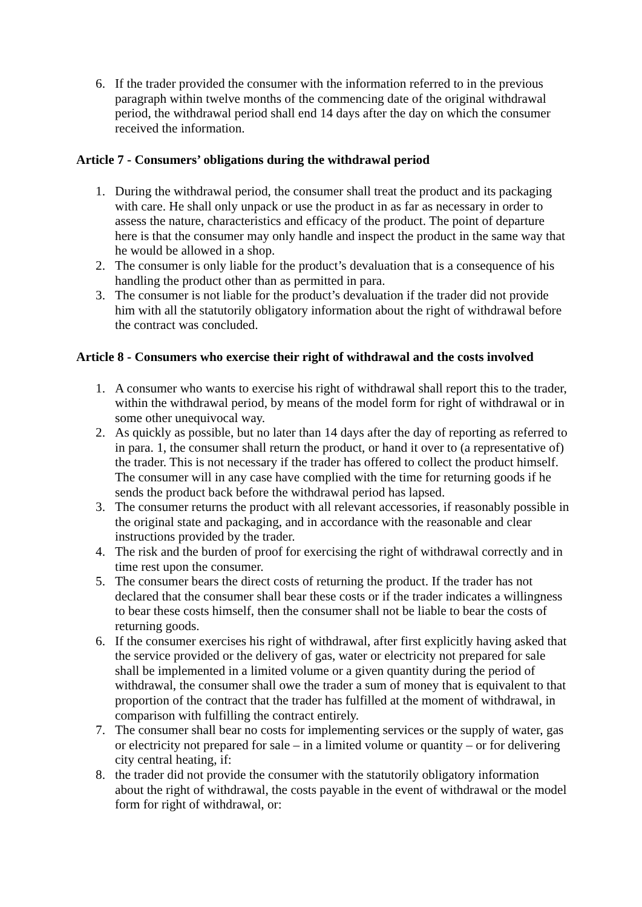6. If the trader provided the consumer with the information referred to in the previous paragraph within twelve months of the commencing date of the original withdrawal period, the withdrawal period shall end 14 days after the day on which the consumer received the information.
Article 7 - Consumers’ obligations during the withdrawal period
1. During the withdrawal period, the consumer shall treat the product and its packaging with care. He shall only unpack or use the product in as far as necessary in order to assess the nature, characteristics and efficacy of the product. The point of departure here is that the consumer may only handle and inspect the product in the same way that he would be allowed in a shop.
2. The consumer is only liable for the product’s devaluation that is a consequence of his handling the product other than as permitted in para.
3. The consumer is not liable for the product’s devaluation if the trader did not provide him with all the statutorily obligatory information about the right of withdrawal before the contract was concluded.
Article 8 - Consumers who exercise their right of withdrawal and the costs involved
1. A consumer who wants to exercise his right of withdrawal shall report this to the trader, within the withdrawal period, by means of the model form for right of withdrawal or in some other unequivocal way.
2. As quickly as possible, but no later than 14 days after the day of reporting as referred to in para. 1, the consumer shall return the product, or hand it over to (a representative of) the trader. This is not necessary if the trader has offered to collect the product himself. The consumer will in any case have complied with the time for returning goods if he sends the product back before the withdrawal period has lapsed.
3. The consumer returns the product with all relevant accessories, if reasonably possible in the original state and packaging, and in accordance with the reasonable and clear instructions provided by the trader.
4. The risk and the burden of proof for exercising the right of withdrawal correctly and in time rest upon the consumer.
5. The consumer bears the direct costs of returning the product. If the trader has not declared that the consumer shall bear these costs or if the trader indicates a willingness to bear these costs himself, then the consumer shall not be liable to bear the costs of returning goods.
6. If the consumer exercises his right of withdrawal, after first explicitly having asked that the service provided or the delivery of gas, water or electricity not prepared for sale shall be implemented in a limited volume or a given quantity during the period of withdrawal, the consumer shall owe the trader a sum of money that is equivalent to that proportion of the contract that the trader has fulfilled at the moment of withdrawal, in comparison with fulfilling the contract entirely.
7. The consumer shall bear no costs for implementing services or the supply of water, gas or electricity not prepared for sale – in a limited volume or quantity – or for delivering city central heating, if:
8. the trader did not provide the consumer with the statutorily obligatory information about the right of withdrawal, the costs payable in the event of withdrawal or the model form for right of withdrawal, or: